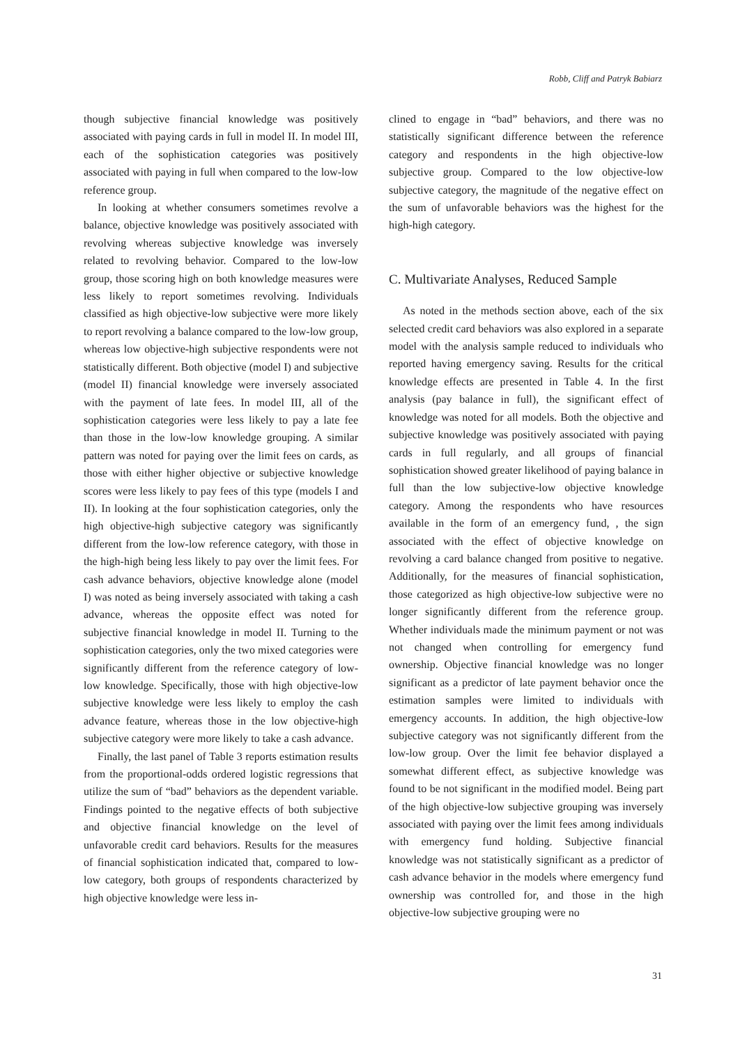Robb, Cliff and Patryk Babiarz
though subjective financial knowledge was positively associated with paying cards in full in model II. In model III, each of the sophistication categories was positively associated with paying in full when compared to the low-low reference group.
In looking at whether consumers sometimes revolve a balance, objective knowledge was positively associated with revolving whereas subjective knowledge was inversely related to revolving behavior. Compared to the low-low group, those scoring high on both knowledge measures were less likely to report sometimes revolving. Individuals classified as high objective-low subjective were more likely to report revolving a balance compared to the low-low group, whereas low objective-high subjective respondents were not statistically different. Both objective (model I) and subjective (model II) financial knowledge were inversely associated with the payment of late fees. In model III, all of the sophistication categories were less likely to pay a late fee than those in the low-low knowledge grouping. A similar pattern was noted for paying over the limit fees on cards, as those with either higher objective or subjective knowledge scores were less likely to pay fees of this type (models I and II). In looking at the four sophistication categories, only the high objective-high subjective category was significantly different from the low-low reference category, with those in the high-high being less likely to pay over the limit fees. For cash advance behaviors, objective knowledge alone (model I) was noted as being inversely associated with taking a cash advance, whereas the opposite effect was noted for subjective financial knowledge in model II. Turning to the sophistication categories, only the two mixed categories were significantly different from the reference category of low-low knowledge. Specifically, those with high objective-low subjective knowledge were less likely to employ the cash advance feature, whereas those in the low objective-high subjective category were more likely to take a cash advance.
Finally, the last panel of Table 3 reports estimation results from the proportional-odds ordered logistic regressions that utilize the sum of “bad” behaviors as the dependent variable. Findings pointed to the negative effects of both subjective and objective financial knowledge on the level of unfavorable credit card behaviors. Results for the measures of financial sophistication indicated that, compared to low-low category, both groups of respondents characterized by high objective knowledge were less in-
clined to engage in “bad” behaviors, and there was no statistically significant difference between the reference category and respondents in the high objective-low subjective group. Compared to the low objective-low subjective category, the magnitude of the negative effect on the sum of unfavorable behaviors was the highest for the high-high category.
C. Multivariate Analyses, Reduced Sample
As noted in the methods section above, each of the six selected credit card behaviors was also explored in a separate model with the analysis sample reduced to individuals who reported having emergency saving. Results for the critical knowledge effects are presented in Table 4. In the first analysis (pay balance in full), the significant effect of knowledge was noted for all models. Both the objective and subjective knowledge was positively associated with paying cards in full regularly, and all groups of financial sophistication showed greater likelihood of paying balance in full than the low subjective-low objective knowledge category. Among the respondents who have resources available in the form of an emergency fund, , the sign associated with the effect of objective knowledge on revolving a card balance changed from positive to negative. Additionally, for the measures of financial sophistication, those categorized as high objective-low subjective were no longer significantly different from the reference group. Whether individuals made the minimum payment or not was not changed when controlling for emergency fund ownership. Objective financial knowledge was no longer significant as a predictor of late payment behavior once the estimation samples were limited to individuals with emergency accounts. In addition, the high objective-low subjective category was not significantly different from the low-low group. Over the limit fee behavior displayed a somewhat different effect, as subjective knowledge was found to be not significant in the modified model. Being part of the high objective-low subjective grouping was inversely associated with paying over the limit fees among individuals with emergency fund holding. Subjective financial knowledge was not statistically significant as a predictor of cash advance behavior in the models where emergency fund ownership was controlled for, and those in the high objective-low subjective grouping were no
31